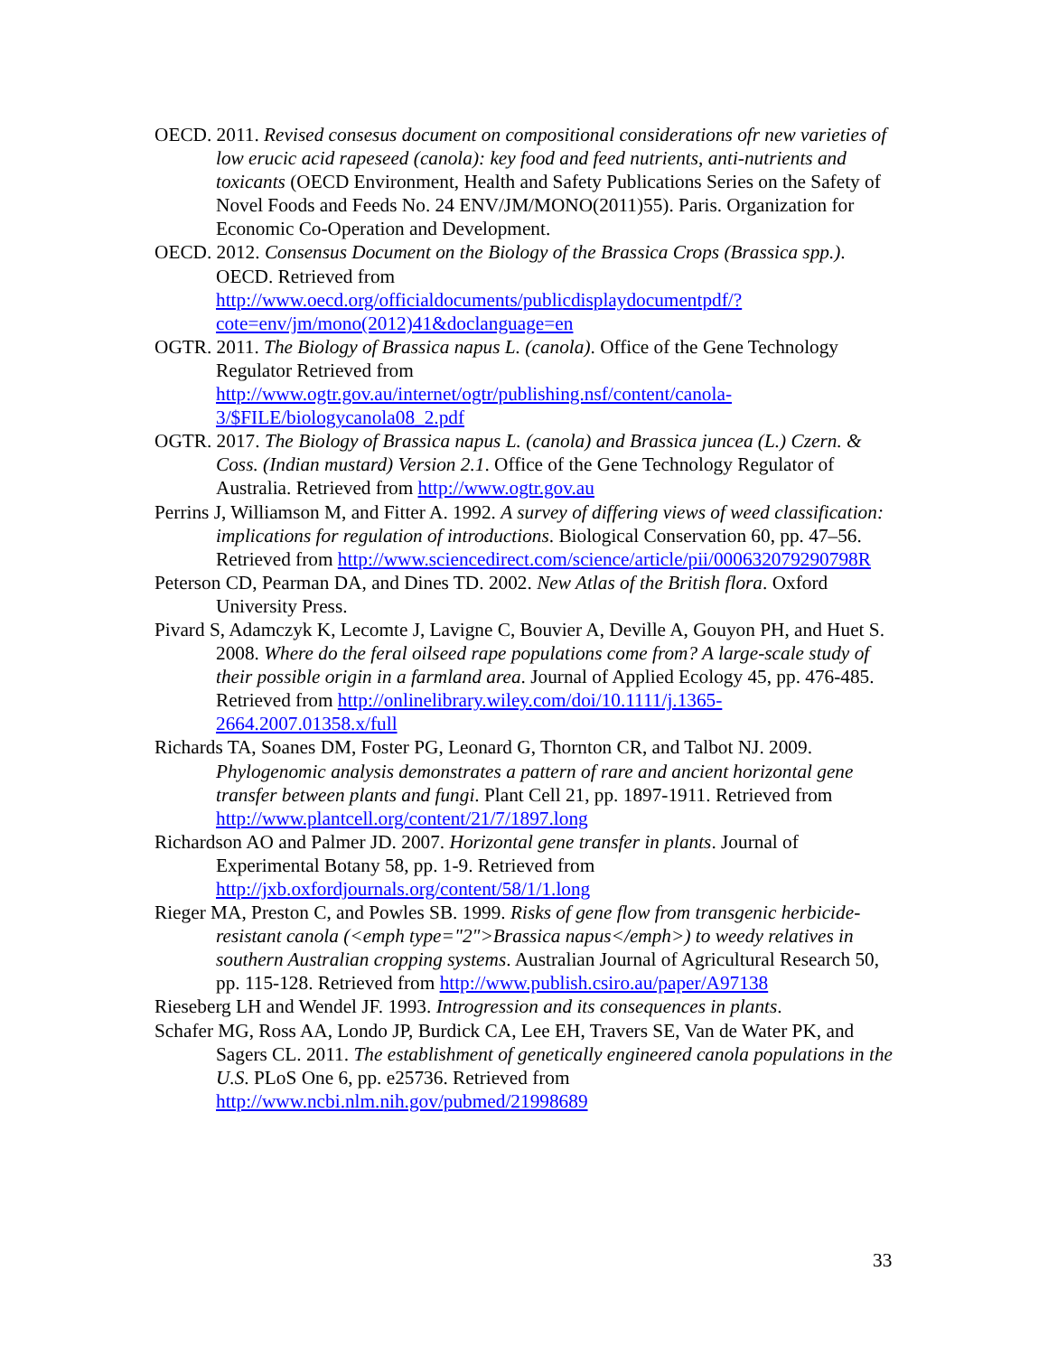OECD. 2011. Revised consesus document on compositional considerations ofr new varieties of low erucic acid rapeseed (canola): key food and feed nutrients, anti-nutrients and toxicants (OECD Environment, Health and Safety Publications Series on the Safety of Novel Foods and Feeds No. 24 ENV/JM/MONO(2011)55). Paris. Organization for Economic Co-Operation and Development.
OECD. 2012. Consensus Document on the Biology of the Brassica Crops (Brassica spp.). OECD. Retrieved from http://www.oecd.org/officialdocuments/publicdisplaydocumentpdf/?cote=env/jm/mono(2012)41&doclanguage=en
OGTR. 2011. The Biology of Brassica napus L. (canola). Office of the Gene Technology Regulator Retrieved from http://www.ogtr.gov.au/internet/ogtr/publishing.nsf/content/canola-3/$FILE/biologycanola08_2.pdf
OGTR. 2017. The Biology of Brassica napus L. (canola) and Brassica juncea (L.) Czern. & Coss. (Indian mustard) Version 2.1. Office of the Gene Technology Regulator of Australia. Retrieved from http://www.ogtr.gov.au
Perrins J, Williamson M, and Fitter A. 1992. A survey of differing views of weed classification: implications for regulation of introductions. Biological Conservation 60, pp. 47–56. Retrieved from http://www.sciencedirect.com/science/article/pii/000632079290798R
Peterson CD, Pearman DA, and Dines TD. 2002. New Atlas of the British flora. Oxford University Press.
Pivard S, Adamczyk K, Lecomte J, Lavigne C, Bouvier A, Deville A, Gouyon PH, and Huet S. 2008. Where do the feral oilseed rape populations come from? A large-scale study of their possible origin in a farmland area. Journal of Applied Ecology 45, pp. 476-485. Retrieved from http://onlinelibrary.wiley.com/doi/10.1111/j.1365-2664.2007.01358.x/full
Richards TA, Soanes DM, Foster PG, Leonard G, Thornton CR, and Talbot NJ. 2009. Phylogenomic analysis demonstrates a pattern of rare and ancient horizontal gene transfer between plants and fungi. Plant Cell 21, pp. 1897-1911. Retrieved from http://www.plantcell.org/content/21/7/1897.long
Richardson AO and Palmer JD. 2007. Horizontal gene transfer in plants. Journal of Experimental Botany 58, pp. 1-9. Retrieved from http://jxb.oxfordjournals.org/content/58/1/1.long
Rieger MA, Preston C, and Powles SB. 1999. Risks of gene flow from transgenic herbicide-resistant canola (<emph type="2">Brassica napus</emph>) to weedy relatives in southern Australian cropping systems. Australian Journal of Agricultural Research 50, pp. 115-128. Retrieved from http://www.publish.csiro.au/paper/A97138
Rieseberg LH and Wendel JF. 1993. Introgression and its consequences in plants.
Schafer MG, Ross AA, Londo JP, Burdick CA, Lee EH, Travers SE, Van de Water PK, and Sagers CL. 2011. The establishment of genetically engineered canola populations in the U.S. PLoS One 6, pp. e25736. Retrieved from http://www.ncbi.nlm.nih.gov/pubmed/21998689
33